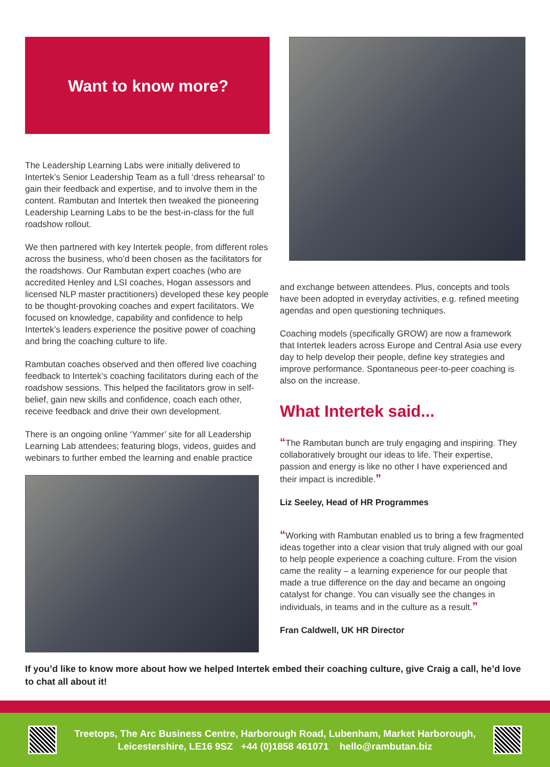Want to know more?
The Leadership Learning Labs were initially delivered to Intertek’s Senior Leadership Team as a full ‘dress rehearsal’ to gain their feedback and expertise, and to involve them in the content. Rambutan and Intertek then tweaked the pioneering Leadership Learning Labs to be the best-in-class for the full roadshow rollout.
We then partnered with key Intertek people, from different roles across the business, who’d been chosen as the facilitators for the roadshows. Our Rambutan expert coaches (who are accredited Henley and LSI coaches, Hogan assessors and licensed NLP master practitioners) developed these key people to be thought-provoking coaches and expert facilitators. We focused on knowledge, capability and confidence to help Intertek’s leaders experience the positive power of coaching and bring the coaching culture to life.
Rambutan coaches observed and then offered live coaching feedback to Intertek’s coaching facilitators during each of the roadshow sessions. This helped the facilitators grow in self-belief, gain new skills and confidence, coach each other, receive feedback and drive their own development.
There is an ongoing online ‘Yammer’ site for all Leadership Learning Lab attendees; featuring blogs, videos, guides and webinars to further embed the learning and enable practice
and exchange between attendees. Plus, concepts and tools have been adopted in everyday activities, e.g. refined meeting agendas and open questioning techniques.
Coaching models (specifically GROW) are now a framework that Intertek leaders across Europe and Central Asia use every day to help develop their people, define key strategies and improve performance. Spontaneous peer-to-peer coaching is also on the increase.
What Intertek said...
“The Rambutan bunch are truly engaging and inspiring. They collaboratively brought our ideas to life. Their expertise, passion and energy is like no other I have experienced and their impact is incredible.”
Liz Seeley, Head of HR Programmes
“Working with Rambutan enabled us to bring a few fragmented ideas together into a clear vision that truly aligned with our goal to help people experience a coaching culture. From the vision came the reality – a learning experience for our people that made a true difference on the day and became an ongoing catalyst for change. You can visually see the changes in individuals, in teams and in the culture as a result.”
Fran Caldwell, UK HR Director
If you’d like to know more about how we helped Intertek embed their coaching culture, give Craig a call, he’d love to chat all about it!
Treetops, The Arc Business Centre, Harborough Road, Lubenham, Market Harborough,
Leicestershire, LE16 9SZ +44 (0)1858 461071 hello@rambutan.biz